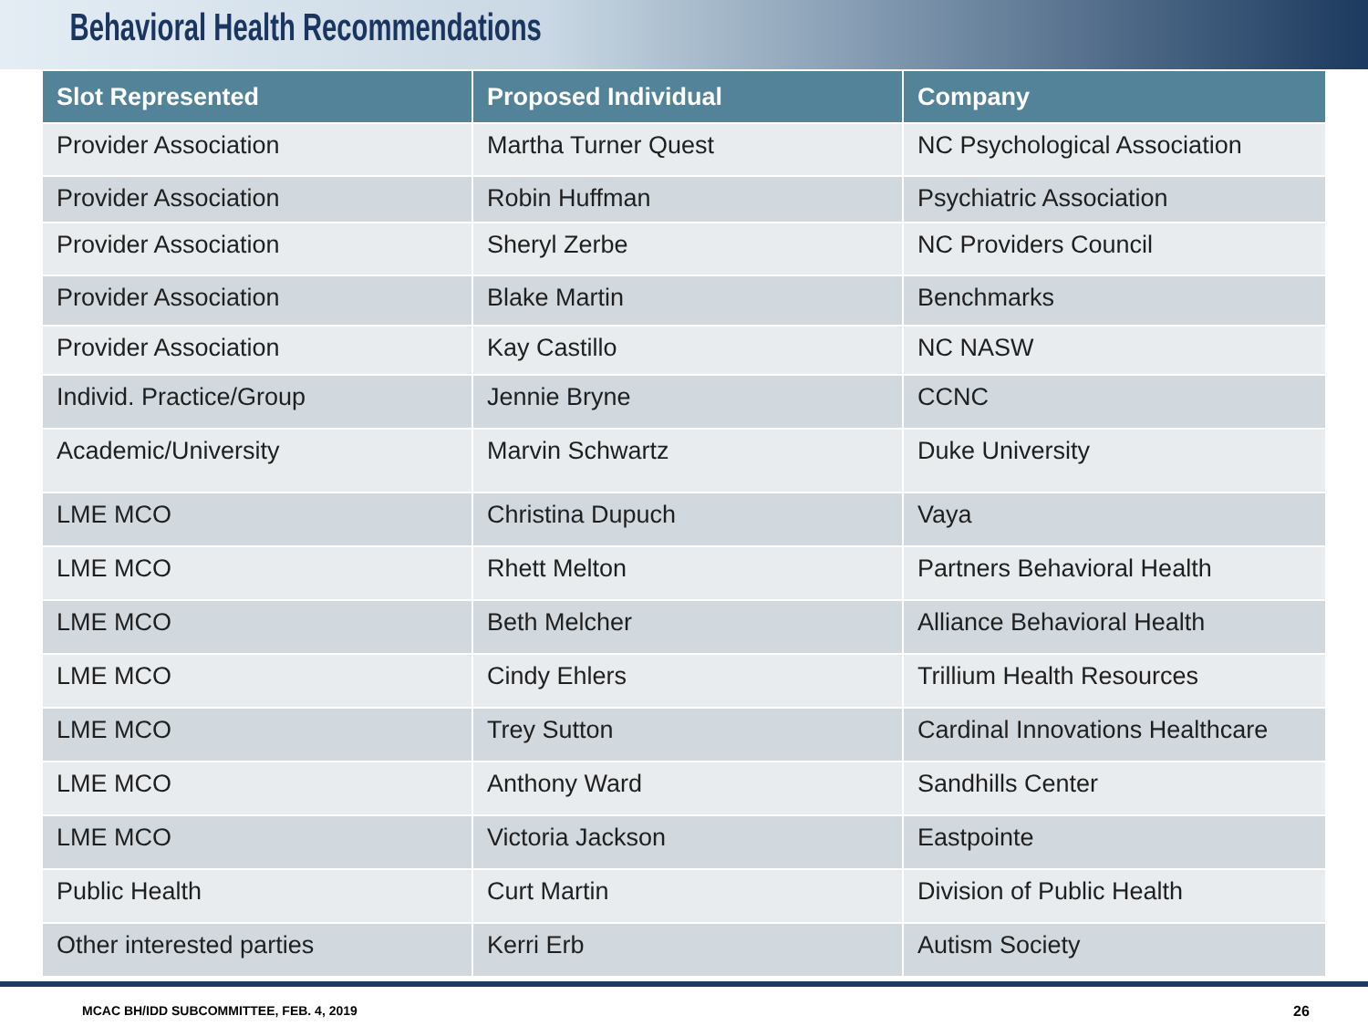Behavioral Health Recommendations
| Slot Represented | Proposed Individual | Company |
| --- | --- | --- |
| Provider Association | Martha Turner Quest | NC Psychological Association |
| Provider Association | Robin Huffman | Psychiatric Association |
| Provider Association | Sheryl Zerbe | NC Providers Council |
| Provider Association | Blake Martin | Benchmarks |
| Provider Association | Kay Castillo | NC NASW |
| Individ. Practice/Group | Jennie Bryne | CCNC |
| Academic/University | Marvin Schwartz | Duke University |
| LME MCO | Christina Dupuch | Vaya |
| LME MCO | Rhett Melton | Partners Behavioral Health |
| LME MCO | Beth Melcher | Alliance Behavioral Health |
| LME MCO | Cindy Ehlers | Trillium Health Resources |
| LME MCO | Trey Sutton | Cardinal Innovations Healthcare |
| LME MCO | Anthony Ward | Sandhills Center |
| LME MCO | Victoria Jackson | Eastpointe |
| Public Health | Curt Martin | Division of Public Health |
| Other interested parties | Kerri Erb | Autism Society |
MCAC BH/IDD SUBCOMMITTEE, FEB. 4, 2019 26